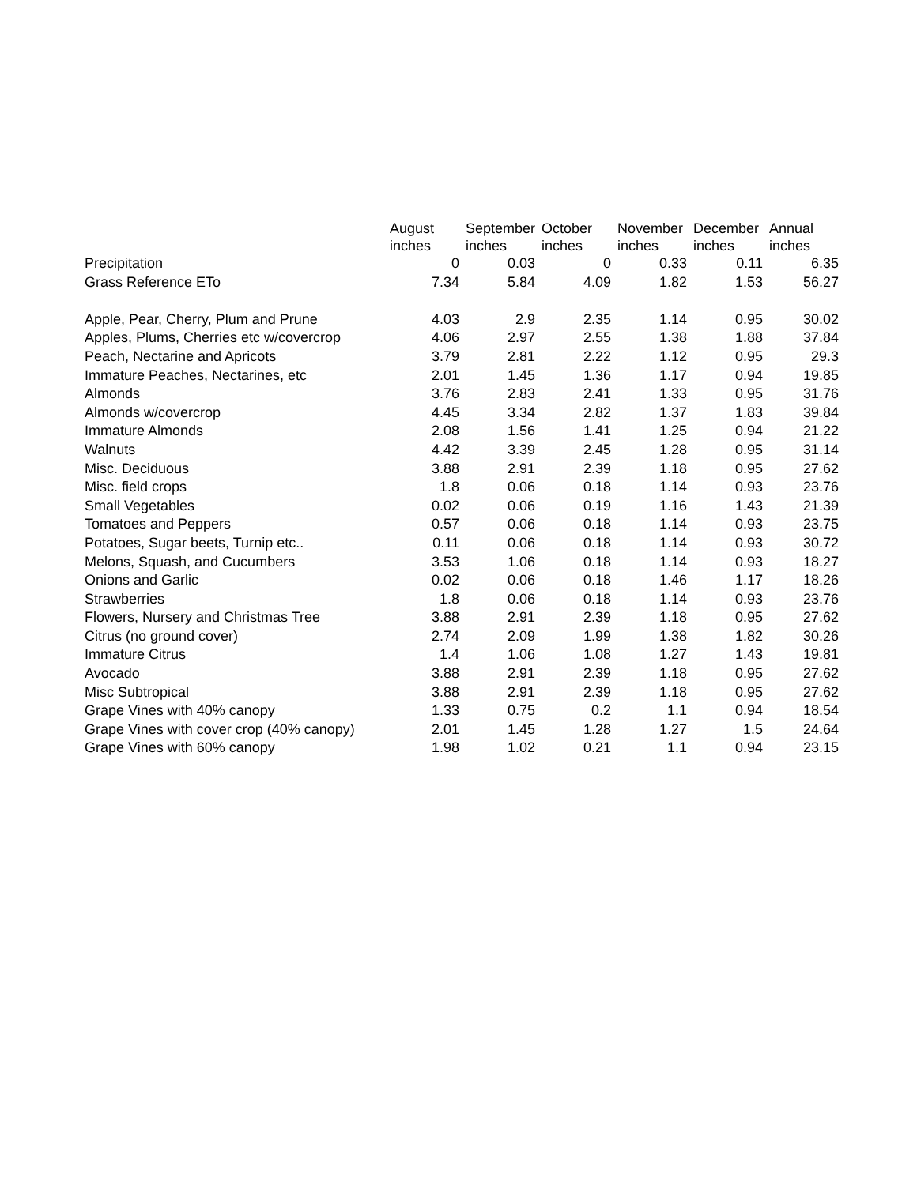| | August inches | September inches | October inches | November inches | December inches | Annual inches |
| --- | --- | --- | --- | --- | --- | --- |
| Precipitation | 0 | 0.03 | 0 | 0.33 | 0.11 | 6.35 |
| Grass Reference ETo | 7.34 | 5.84 | 4.09 | 1.82 | 1.53 | 56.27 |
| Apple, Pear, Cherry, Plum and Prune | 4.03 | 2.9 | 2.35 | 1.14 | 0.95 | 30.02 |
| Apples, Plums, Cherries etc w/covercrop | 4.06 | 2.97 | 2.55 | 1.38 | 1.88 | 37.84 |
| Peach, Nectarine and Apricots | 3.79 | 2.81 | 2.22 | 1.12 | 0.95 | 29.3 |
| Immature Peaches, Nectarines, etc | 2.01 | 1.45 | 1.36 | 1.17 | 0.94 | 19.85 |
| Almonds | 3.76 | 2.83 | 2.41 | 1.33 | 0.95 | 31.76 |
| Almonds w/covercrop | 4.45 | 3.34 | 2.82 | 1.37 | 1.83 | 39.84 |
| Immature Almonds | 2.08 | 1.56 | 1.41 | 1.25 | 0.94 | 21.22 |
| Walnuts | 4.42 | 3.39 | 2.45 | 1.28 | 0.95 | 31.14 |
| Misc. Deciduous | 3.88 | 2.91 | 2.39 | 1.18 | 0.95 | 27.62 |
| Misc. field crops | 1.8 | 0.06 | 0.18 | 1.14 | 0.93 | 23.76 |
| Small Vegetables | 0.02 | 0.06 | 0.19 | 1.16 | 1.43 | 21.39 |
| Tomatoes and Peppers | 0.57 | 0.06 | 0.18 | 1.14 | 0.93 | 23.75 |
| Potatoes, Sugar beets, Turnip etc.. | 0.11 | 0.06 | 0.18 | 1.14 | 0.93 | 30.72 |
| Melons, Squash, and Cucumbers | 3.53 | 1.06 | 0.18 | 1.14 | 0.93 | 18.27 |
| Onions and Garlic | 0.02 | 0.06 | 0.18 | 1.46 | 1.17 | 18.26 |
| Strawberries | 1.8 | 0.06 | 0.18 | 1.14 | 0.93 | 23.76 |
| Flowers, Nursery and Christmas Tree | 3.88 | 2.91 | 2.39 | 1.18 | 0.95 | 27.62 |
| Citrus (no ground cover) | 2.74 | 2.09 | 1.99 | 1.38 | 1.82 | 30.26 |
| Immature Citrus | 1.4 | 1.06 | 1.08 | 1.27 | 1.43 | 19.81 |
| Avocado | 3.88 | 2.91 | 2.39 | 1.18 | 0.95 | 27.62 |
| Misc Subtropical | 3.88 | 2.91 | 2.39 | 1.18 | 0.95 | 27.62 |
| Grape Vines with 40% canopy | 1.33 | 0.75 | 0.2 | 1.1 | 0.94 | 18.54 |
| Grape Vines with cover crop (40% canopy) | 2.01 | 1.45 | 1.28 | 1.27 | 1.5 | 24.64 |
| Grape Vines with 60% canopy | 1.98 | 1.02 | 0.21 | 1.1 | 0.94 | 23.15 |